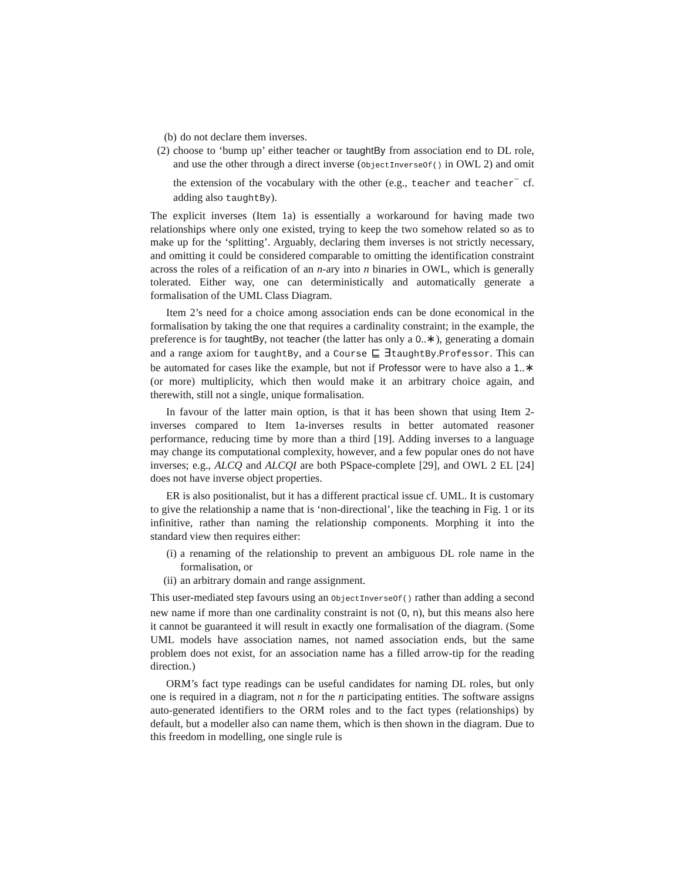(b) do not declare them inverses.
(2) choose to ‘bump up’ either teacher or taughtBy from association end to DL role, and use the other through a direct inverse (ObjectInverseOf() in OWL 2) and omit the extension of the vocabulary with the other (e.g., teacher and teacher<sup>−</sup> cf. adding also taughtBy).
The explicit inverses (Item 1a) is essentially a workaround for having made two relationships where only one existed, trying to keep the two somehow related so as to make up for the ‘splitting’. Arguably, declaring them inverses is not strictly necessary, and omitting it could be considered comparable to omitting the identification constraint across the roles of a reification of an n-ary into n binaries in OWL, which is generally tolerated. Either way, one can deterministically and automatically generate a formalisation of the UML Class Diagram.
Item 2’s need for a choice among association ends can be done economical in the formalisation by taking the one that requires a cardinality constraint; in the example, the preference is for taughtBy, not teacher (the latter has only a 0..∗), generating a domain and a range axiom for taughtBy, and a Course ⊑ ∃taughtBy.Professor. This can be automated for cases like the example, but not if Professor were to have also a 1..∗ (or more) multiplicity, which then would make it an arbitrary choice again, and therewith, still not a single, unique formalisation.
In favour of the latter main option, is that it has been shown that using Item 2-inverses compared to Item 1a-inverses results in better automated reasoner performance, reducing time by more than a third [19]. Adding inverses to a language may change its computational complexity, however, and a few popular ones do not have inverses; e.g., ALCQ and ALCQI are both PSpace-complete [29], and OWL 2 EL [24] does not have inverse object properties.
ER is also positionalist, but it has a different practical issue cf. UML. It is customary to give the relationship a name that is ‘non-directional’, like the teaching in Fig. 1 or its infinitive, rather than naming the relationship components. Morphing it into the standard view then requires either:
(i) a renaming of the relationship to prevent an ambiguous DL role name in the formalisation, or
(ii) an arbitrary domain and range assignment.
This user-mediated step favours using an ObjectInverseOf() rather than adding a second new name if more than one cardinality constraint is not (0, n), but this means also here it cannot be guaranteed it will result in exactly one formalisation of the diagram. (Some UML models have association names, not named association ends, but the same problem does not exist, for an association name has a filled arrow-tip for the reading direction.)
ORM’s fact type readings can be useful candidates for naming DL roles, but only one is required in a diagram, not n for the n participating entities. The software assigns auto-generated identifiers to the ORM roles and to the fact types (relationships) by default, but a modeller also can name them, which is then shown in the diagram. Due to this freedom in modelling, one single rule is